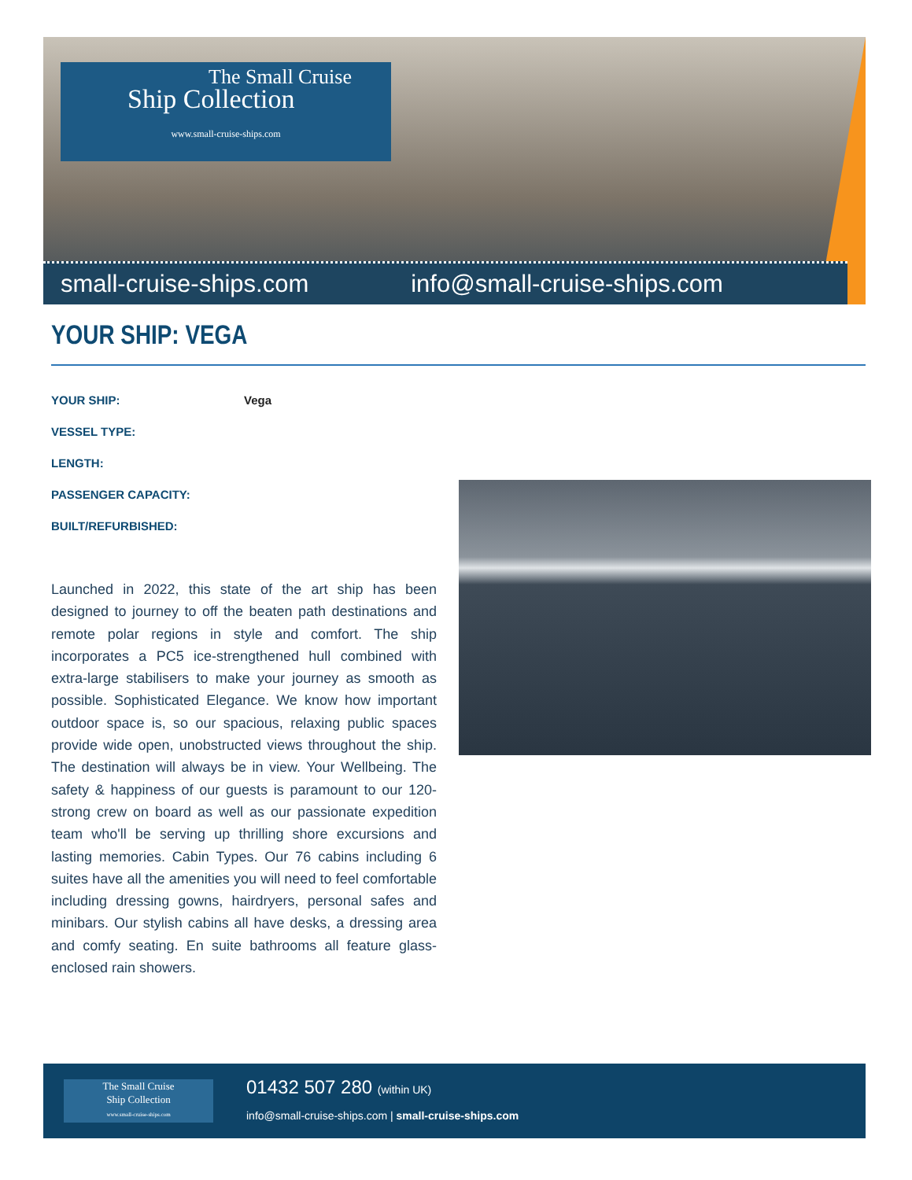The Small Cruise
Ship Collection
www.small-cruise-ships.com
small-cruise-ships.com info@small-cruise-ships.com
YOUR SHIP: VEGA
YOUR SHIP: Vega
VESSEL TYPE:
LENGTH:
PASSENGER CAPACITY:
BUILT/REFURBISHED:
Launched in 2022, this state of the art ship has been designed to journey to off the beaten path destinations and remote polar regions in style and comfort. The ship incorporates a PC5 ice-strengthened hull combined with extra-large stabilisers to make your journey as smooth as possible. Sophisticated Elegance. We know how important outdoor space is, so our spacious, relaxing public spaces provide wide open, unobstructed views throughout the ship. The destination will always be in view. Your Wellbeing. The safety & happiness of our guests is paramount to our 120-strong crew on board as well as our passionate expedition team who'll be serving up thrilling shore excursions and lasting memories. Cabin Types. Our 76 cabins including 6 suites have all the amenities you will need to feel comfortable including dressing gowns, hairdryers, personal safes and minibars. Our stylish cabins all have desks, a dressing area and comfy seating. En suite bathrooms all feature glass-enclosed rain showers.
The Small Cruise
Ship Collection
www.small-cruise-ships.com
01432 507 280 (within UK)
info@small-cruise-ships.com | small-cruise-ships.com